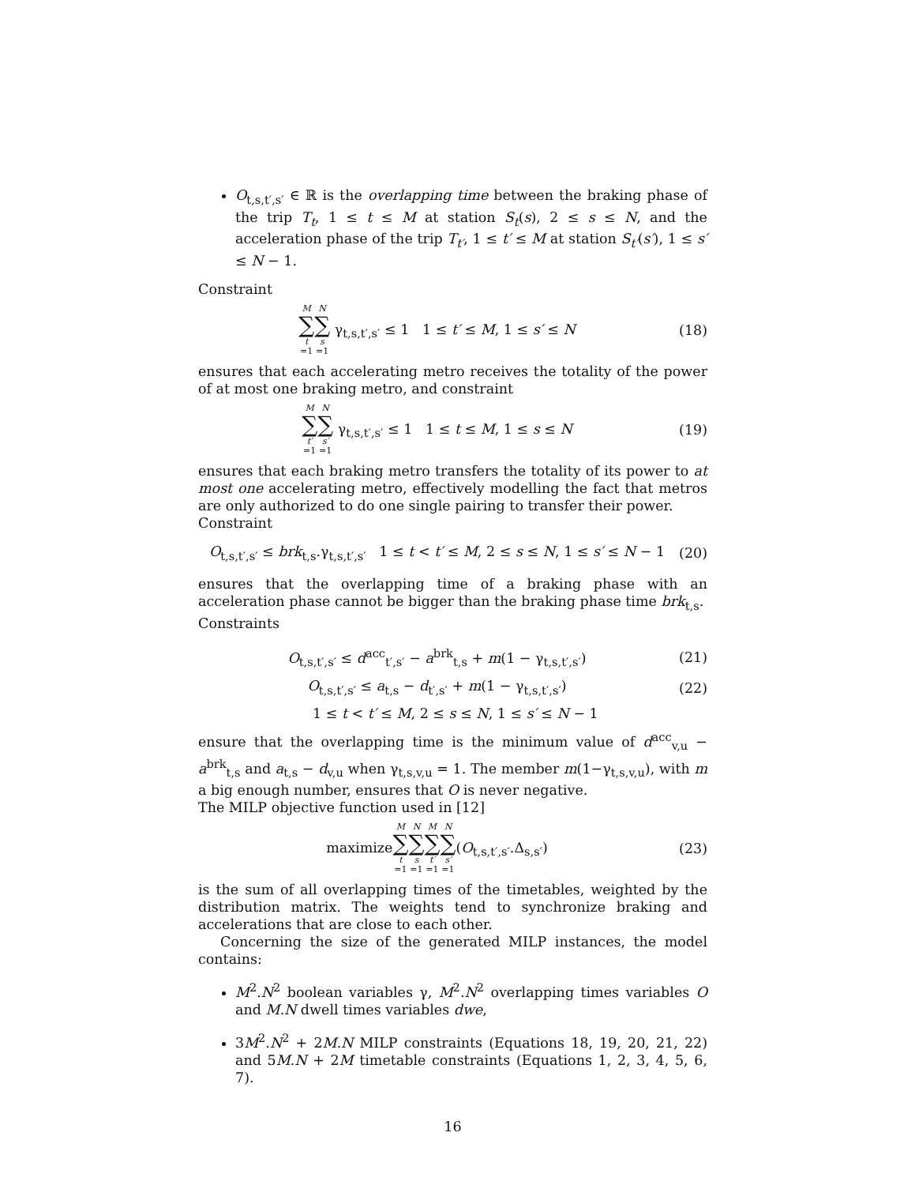O<sub>t,s,t′,s′</sub> ∈ ℝ is the overlapping time between the braking phase of the trip T<sub>t</sub>, 1 ≤ t ≤ M at station S<sub>t</sub>(s), 2 ≤ s ≤ N, and the acceleration phase of the trip T<sub>t′</sub>, 1 ≤ t′ ≤ M at station S<sub>t′</sub>(s′), 1 ≤ s′ ≤ N − 1.
Constraint
M ∑ t =1 N ∑ s =1 γ<sub>t,s,t′,s′</sub> ≤ 1 1 ≤ t′ ≤ M, 1 ≤ s′ ≤ N
(18)
ensures that each accelerating metro receives the totality of the power of at most one braking metro, and constraint
M ∑ t′ =1 N ∑ s′ =1 γ<sub>t,s,t′,s′</sub> ≤ 1 1 ≤ t ≤ M, 1 ≤ s ≤ N
(19)
ensures that each braking metro transfers the totality of its power to at most one accelerating metro, effectively modelling the fact that metros are only authorized to do one single pairing to transfer their power.
Constraint
O<sub>t,s,t′,s′</sub> ≤ brk<sub>t,s</sub>.γ<sub>t,s,t′,s′</sub> 1 ≤ t < t′ ≤ M, 2 ≤ s ≤ N, 1 ≤ s′ ≤ N − 1
(20)
ensures that the overlapping time of a braking phase with an acceleration phase cannot be bigger than the braking phase time brk<sub>t,s</sub>.
Constraints
O<sub>t,s,t′,s′</sub> ≤ d<sup>acc</sup><sub>t′,s′</sub> − a<sup>brk</sup><sub>t,s</sub> + m(1 − γ<sub>t,s,t′,s′</sub>)
(21)
O<sub>t,s,t′,s′</sub> ≤ a<sub>t,s</sub> − d<sub>t′,s′</sub> + m(1 − γ<sub>t,s,t′,s′</sub>)
(22)
1 ≤ t < t′ ≤ M, 2 ≤ s ≤ N, 1 ≤ s′ ≤ N − 1
ensure that the overlapping time is the minimum value of d<sup>acc</sup><sub>v,u</sub> − a<sup>brk</sup><sub>t,s</sub> and a<sub>t,s</sub> − d<sub>v,u</sub> when γ<sub>t,s,v,u</sub> = 1. The member m(1−γ<sub>t,s,v,u</sub>), with m a big enough number, ensures that O is never negative.
The MILP objective function used in [12]
maximizeM ∑ t =1 N ∑ s =1 M ∑ t′ =1 N ∑ s′ =1(O<sub>t,s,t′,s′</sub>.Δ<sub>s,s′</sub>)
(23)
is the sum of all overlapping times of the timetables, weighted by the distribution matrix. The weights tend to synchronize braking and accelerations that are close to each other.
Concerning the size of the generated MILP instances, the model contains:
M<sup>2</sup>.N<sup>2</sup> boolean variables γ, M<sup>2</sup>.N<sup>2</sup> overlapping times variables O and M.N dwell times variables dwe,
3M<sup>2</sup>.N<sup>2</sup> + 2M.N MILP constraints (Equations 18, 19, 20, 21, 22) and 5M.N + 2M timetable constraints (Equations 1, 2, 3, 4, 5, 6, 7).
16